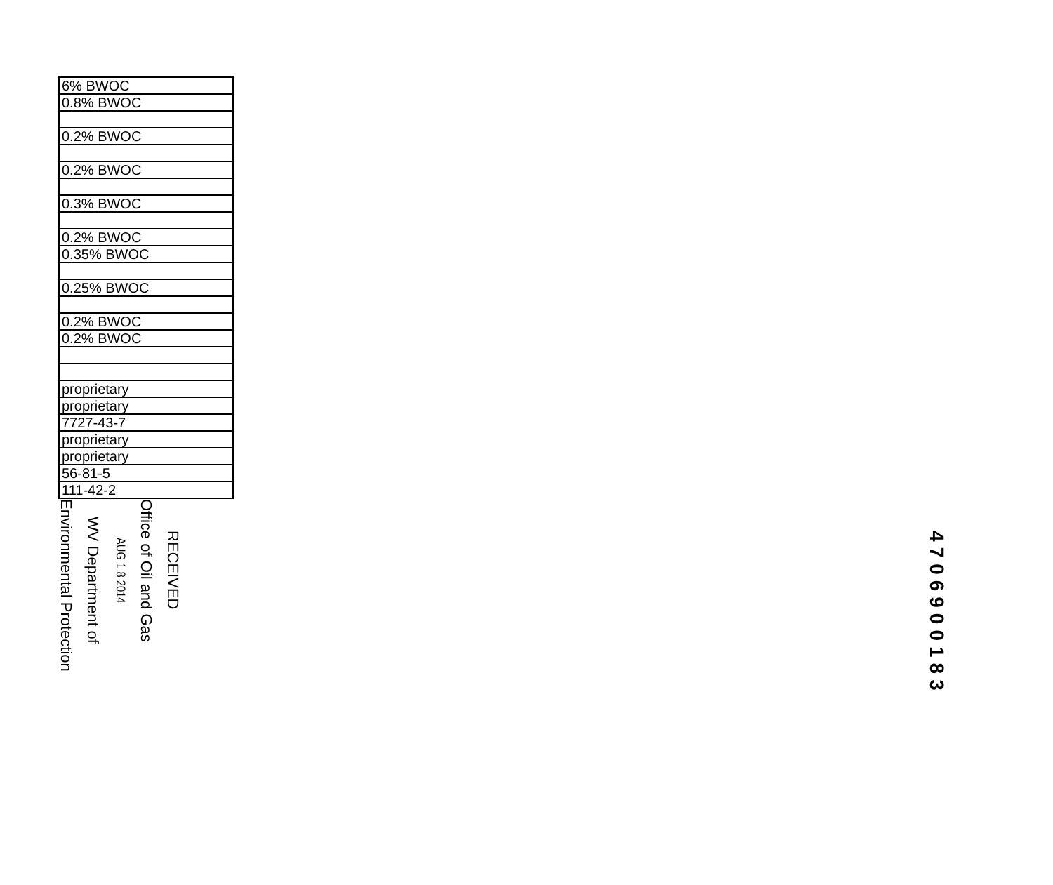| 6% BWOC |
| 0.8% BWOC |
| 0.2% BWOC |
| 0.2% BWOC |
| 0.3% BWOC |
| 0.2% BWOC |
| 0.35% BWOC |
| 0.25% BWOC |
| 0.2% BWOC |
| 0.2% BWOC |
| proprietary |
| proprietary |
| 7727-43-7 |
| proprietary |
| proprietary |
| 56-81-5 |
| 111-42-2 |
RECEIVED
Office of Oil and Gas
AUG 1 8 2014
WV Department of
Environmental Protection
4706900183